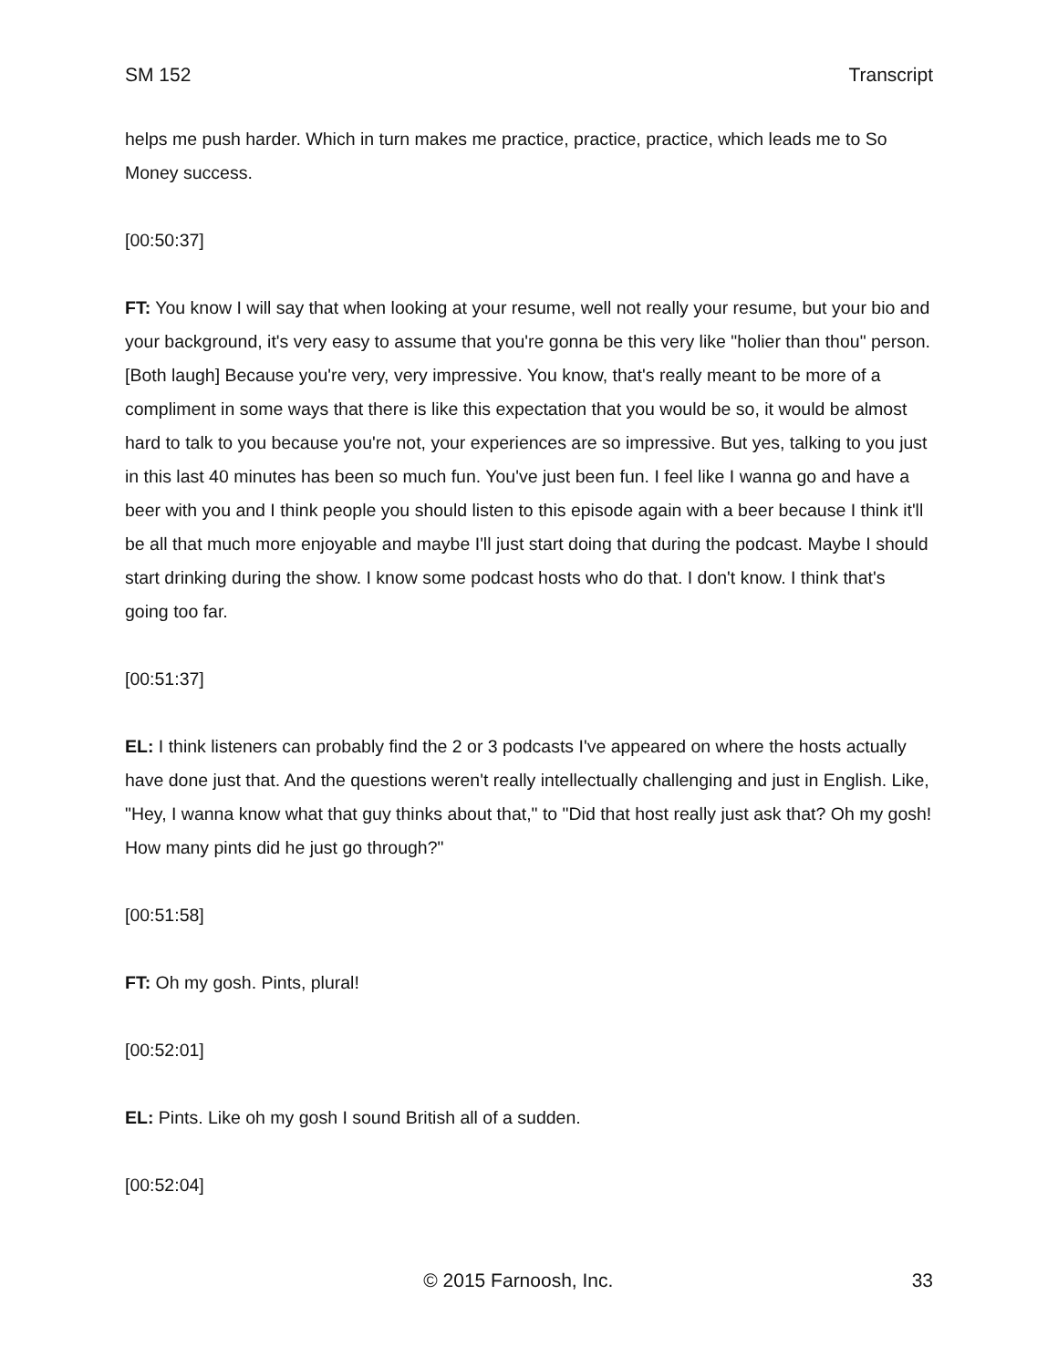SM 152 Transcript
helps me push harder. Which in turn makes me practice, practice, practice, which leads me to So Money success.
[00:50:37]
FT: You know I will say that when looking at your resume, well not really your resume, but your bio and your background, it's very easy to assume that you're gonna be this very like "holier than thou" person. [Both laugh] Because you're very, very impressive. You know, that's really meant to be more of a compliment in some ways that there is like this expectation that you would be so, it would be almost hard to talk to you because you're not, your experiences are so impressive. But yes, talking to you just in this last 40 minutes has been so much fun. You've just been fun. I feel like I wanna go and have a beer with you and I think people you should listen to this episode again with a beer because I think it'll be all that much more enjoyable and maybe I'll just start doing that during the podcast. Maybe I should start drinking during the show. I know some podcast hosts who do that. I don't know. I think that's going too far.
[00:51:37]
EL: I think listeners can probably find the 2 or 3 podcasts I've appeared on where the hosts actually have done just that. And the questions weren't really intellectually challenging and just in English. Like, "Hey, I wanna know what that guy thinks about that," to "Did that host really just ask that? Oh my gosh! How many pints did he just go through?"
[00:51:58]
FT: Oh my gosh. Pints, plural!
[00:52:01]
EL: Pints. Like oh my gosh I sound British all of a sudden.
[00:52:04]
© 2015 Farnoosh, Inc. 33